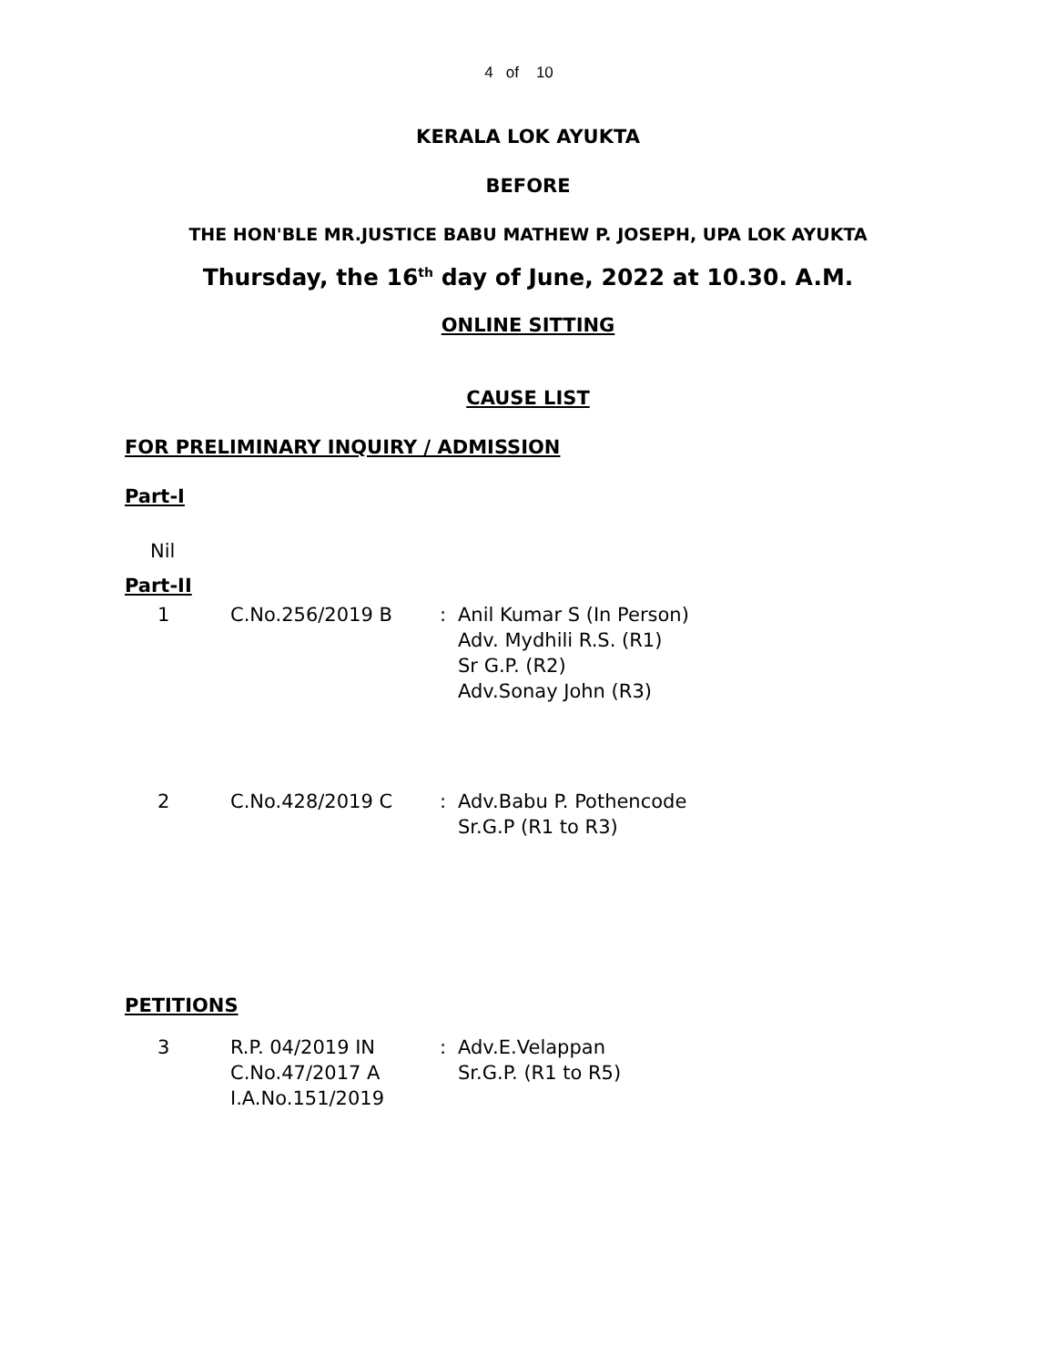4 of 10
KERALA LOK AYUKTA
BEFORE
THE HON'BLE MR.JUSTICE BABU MATHEW P. JOSEPH, UPA LOK AYUKTA
Thursday, the 16<sup>th</sup> day of June, 2022 at 10.30. A.M.
ONLINE SITTING
CAUSE LIST
FOR PRELIMINARY INQUIRY / ADMISSION
Part-I
Nil
Part-II
| 1 | C.No.256/2019 B | : | Anil Kumar S (In Person) Adv. Mydhili R.S. (R1) Sr G.P. (R2) Adv.Sonay John (R3) |
| 2 | C.No.428/2019 C | : | Adv.Babu P. Pothencode Sr.G.P (R1 to R3) |
PETITIONS
| 3 | R.P. 04/2019 IN C.No.47/2017 A I.A.No.151/2019 | : | Adv.E.Velappan Sr.G.P. (R1 to R5) |